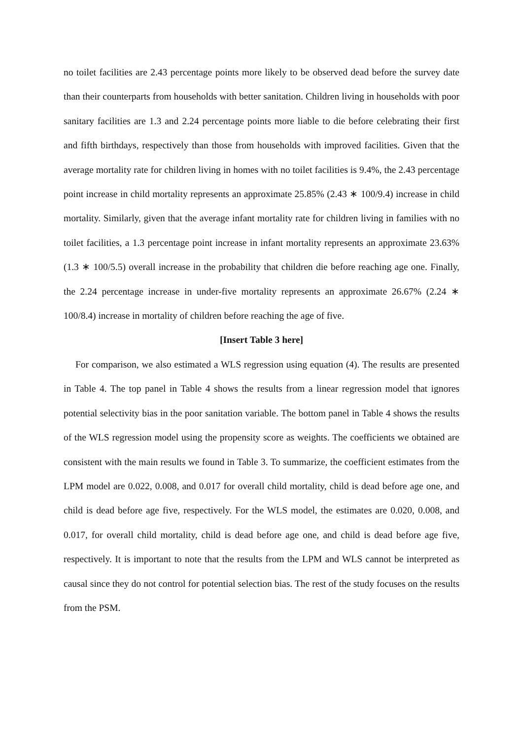no toilet facilities are 2.43 percentage points more likely to be observed dead before the survey date than their counterparts from households with better sanitation. Children living in households with poor sanitary facilities are 1.3 and 2.24 percentage points more liable to die before celebrating their first and fifth birthdays, respectively than those from households with improved facilities. Given that the average mortality rate for children living in homes with no toilet facilities is 9.4%, the 2.43 percentage point increase in child mortality represents an approximate 25.85% (2.43 ∗ 100/9.4) increase in child mortality. Similarly, given that the average infant mortality rate for children living in families with no toilet facilities, a 1.3 percentage point increase in infant mortality represents an approximate 23.63% (1.3 ∗ 100/5.5) overall increase in the probability that children die before reaching age one. Finally, the 2.24 percentage increase in under-five mortality represents an approximate 26.67% (2.24 ∗ 100/8.4) increase in mortality of children before reaching the age of five.
[Insert Table 3 here]
For comparison, we also estimated a WLS regression using equation (4). The results are presented in Table 4. The top panel in Table 4 shows the results from a linear regression model that ignores potential selectivity bias in the poor sanitation variable. The bottom panel in Table 4 shows the results of the WLS regression model using the propensity score as weights. The coefficients we obtained are consistent with the main results we found in Table 3. To summarize, the coefficient estimates from the LPM model are 0.022, 0.008, and 0.017 for overall child mortality, child is dead before age one, and child is dead before age five, respectively. For the WLS model, the estimates are 0.020, 0.008, and 0.017, for overall child mortality, child is dead before age one, and child is dead before age five, respectively. It is important to note that the results from the LPM and WLS cannot be interpreted as causal since they do not control for potential selection bias. The rest of the study focuses on the results from the PSM.